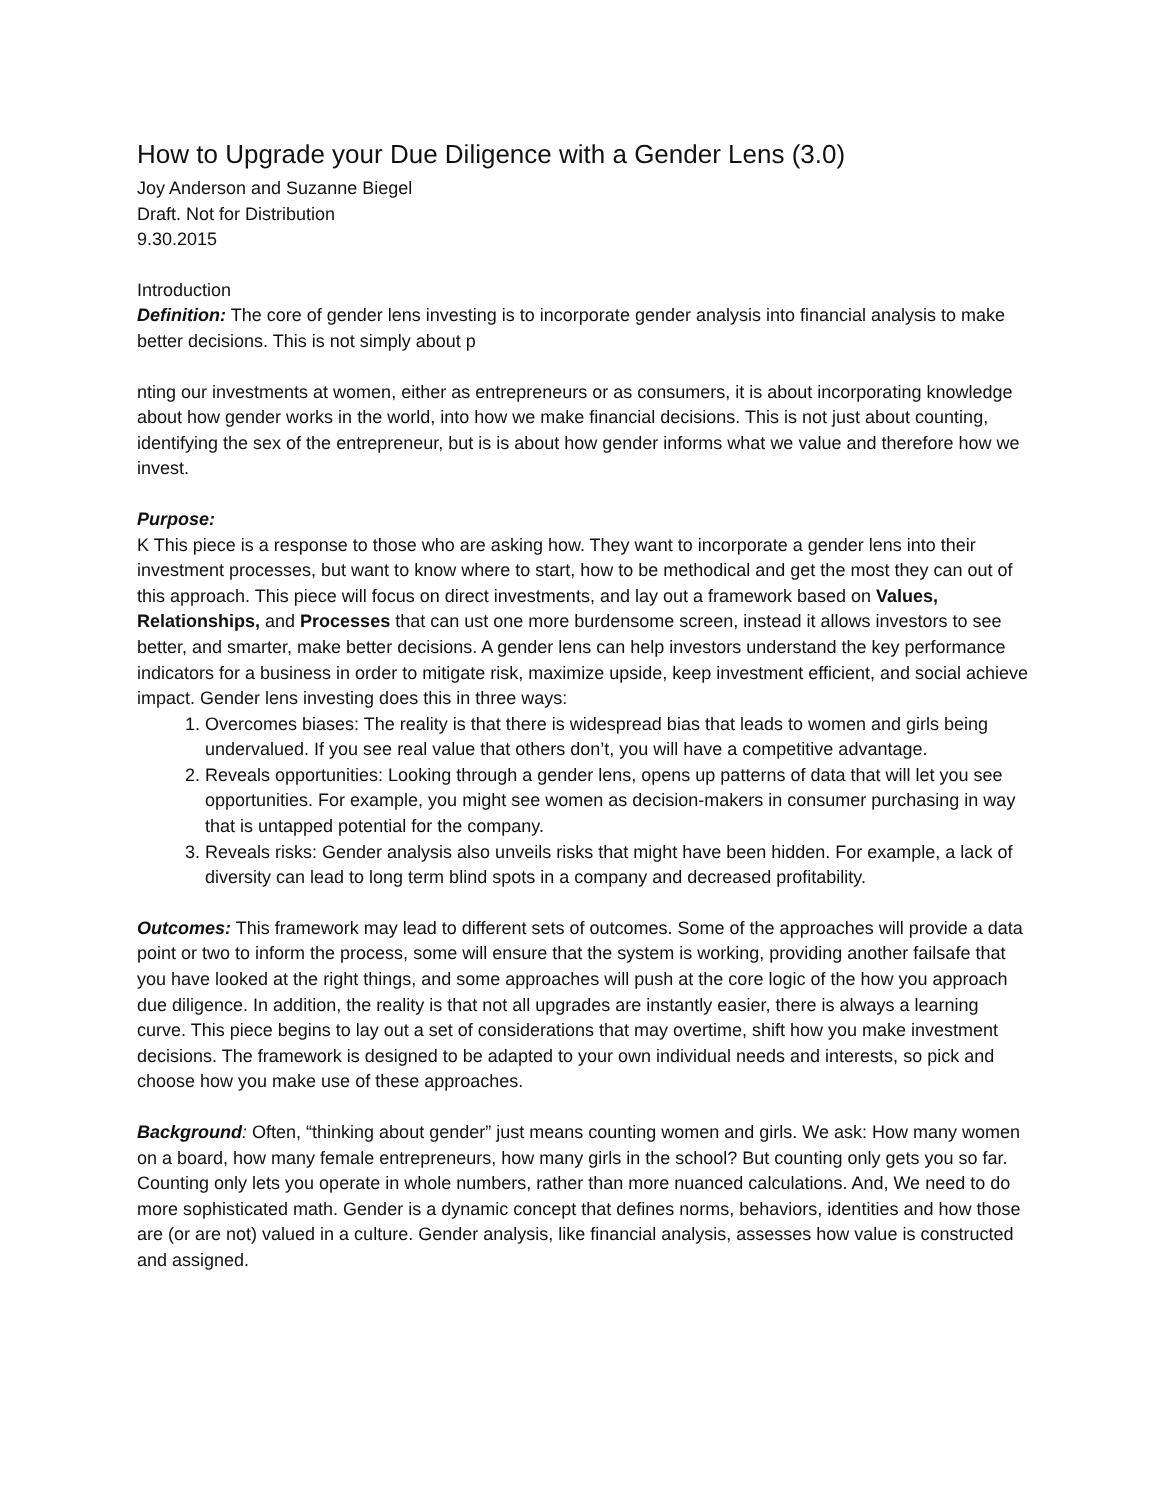How to Upgrade your Due Diligence with a Gender Lens (3.0)
Joy Anderson and Suzanne Biegel
Draft. Not for Distribution
9.30.2015
Introduction
Definition: The core of gender lens investing is to incorporate gender analysis into financial analysis to make better decisions. This is not simply about p
nting our investments at women, either as entrepreneurs or as consumers, it is about incorporating knowledge about how gender works in the world, into how we make financial decisions. This is not just about counting, identifying the sex of the entrepreneur, but is is about how gender informs what we value and therefore how we invest.
Purpose:
K This piece is a response to those who are asking how. They want to incorporate a gender lens into their investment processes, but want to know where to start, how to be methodical and get the most they can out of this approach. This piece will focus on direct investments, and lay out a framework based on Values, Relationships, and Processes that can ust one more burdensome screen, instead it allows investors to see better, and smarter, make better decisions. A gender lens can help investors understand the key performance indicators for a business in order to mitigate risk, maximize upside, keep investment efficient, and social achieve impact. Gender lens investing does this in three ways:
1. Overcomes biases: The reality is that there is widespread bias that leads to women and girls being undervalued. If you see real value that others don’t, you will have a competitive advantage.
2. Reveals opportunities: Looking through a gender lens, opens up patterns of data that will let you see opportunities. For example, you might see women as decision-makers in consumer purchasing in way that is untapped potential for the company.
3. Reveals risks: Gender analysis also unveils risks that might have been hidden. For example, a lack of diversity can lead to long term blind spots in a company and decreased profitability.
Outcomes: This framework may lead to different sets of outcomes. Some of the approaches will provide a data point or two to inform the process, some will ensure that the system is working, providing another failsafe that you have looked at the right things, and some approaches will push at the core logic of the how you approach due diligence. In addition, the reality is that not all upgrades are instantly easier, there is always a learning curve. This piece begins to lay out a set of considerations that may overtime, shift how you make investment decisions. The framework is designed to be adapted to your own individual needs and interests, so pick and choose how you make use of these approaches.
Background: Often, “thinking about gender” just means counting women and girls. We ask: How many women on a board, how many female entrepreneurs, how many girls in the school? But counting only gets you so far. Counting only lets you operate in whole numbers, rather than more nuanced calculations. And, We need to do more sophisticated math. Gender is a dynamic concept that defines norms, behaviors, identities and how those are (or are not) valued in a culture. Gender analysis, like financial analysis, assesses how value is constructed and assigned.